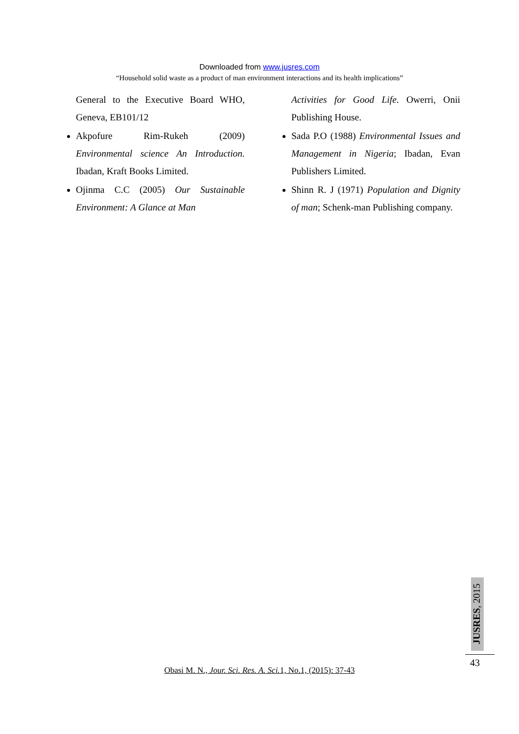Downloaded from www.jusres.com
“Household solid waste as a product of man environment interactions and its health implications”
General to the Executive Board WHO, Geneva, EB101/12
Akpofure Rim-Rukeh (2009) Environmental science An Introduction. Ibadan, Kraft Books Limited.
Ojinma C.C (2005) Our Sustainable Environment: A Glance at Man
Activities for Good Life. Owerri, Onii Publishing House.
Sada P.O (1988) Environmental Issues and Management in Nigeria; Ibadan, Evan Publishers Limited.
Shinn R. J (1971) Population and Dignity of man; Schenk-man Publishing company.
JUSRES, 2015
43
Obasi M. N., Jour. Sci. Res. A. Sci. 1, No.1, (2015): 37-43